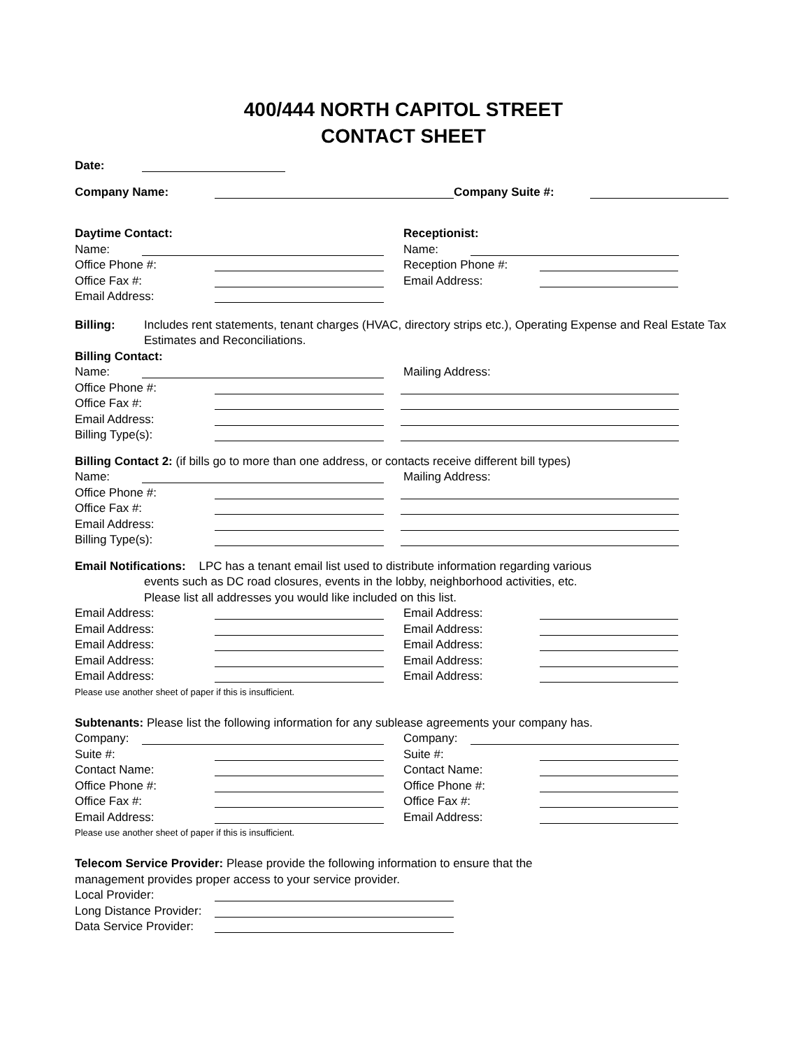400/444 NORTH CAPITOL STREET
CONTACT SHEET
Date:
Company Name: Company Suite #:
Daytime Contact: Receptionist:
Name: Name:
Office Phone #: Reception Phone #:
Office Fax #: Email Address:
Email Address:
Billing: Includes rent statements, tenant charges (HVAC, directory strips etc.), Operating Expense and Real Estate Tax Estimates and Reconciliations.
Billing Contact:
Name: Mailing Address:
Office Phone #:
Office Fax #:
Email Address:
Billing Type(s):
Billing Contact 2: (if bills go to more than one address, or contacts receive different bill types)
Name: Mailing Address:
Office Phone #:
Office Fax #:
Email Address:
Billing Type(s):
Email Notifications: LPC has a tenant email list used to distribute information regarding various
events such as DC road closures, events in the lobby, neighborhood activities, etc.
Please list all addresses you would like included on this list.
Email Address: Email Address:
Email Address: Email Address:
Email Address: Email Address:
Email Address: Email Address:
Email Address: Email Address:
Please use another sheet of paper if this is insufficient.
Subtenants: Please list the following information for any sublease agreements your company has.
Company: Company:
Suite #: Suite #:
Contact Name: Contact Name:
Office Phone #: Office Phone #:
Office Fax #: Office Fax #:
Email Address: Email Address:
Please use another sheet of paper if this is insufficient.
Telecom Service Provider: Please provide the following information to ensure that the
management provides proper access to your service provider.
Local Provider:
Long Distance Provider:
Data Service Provider: